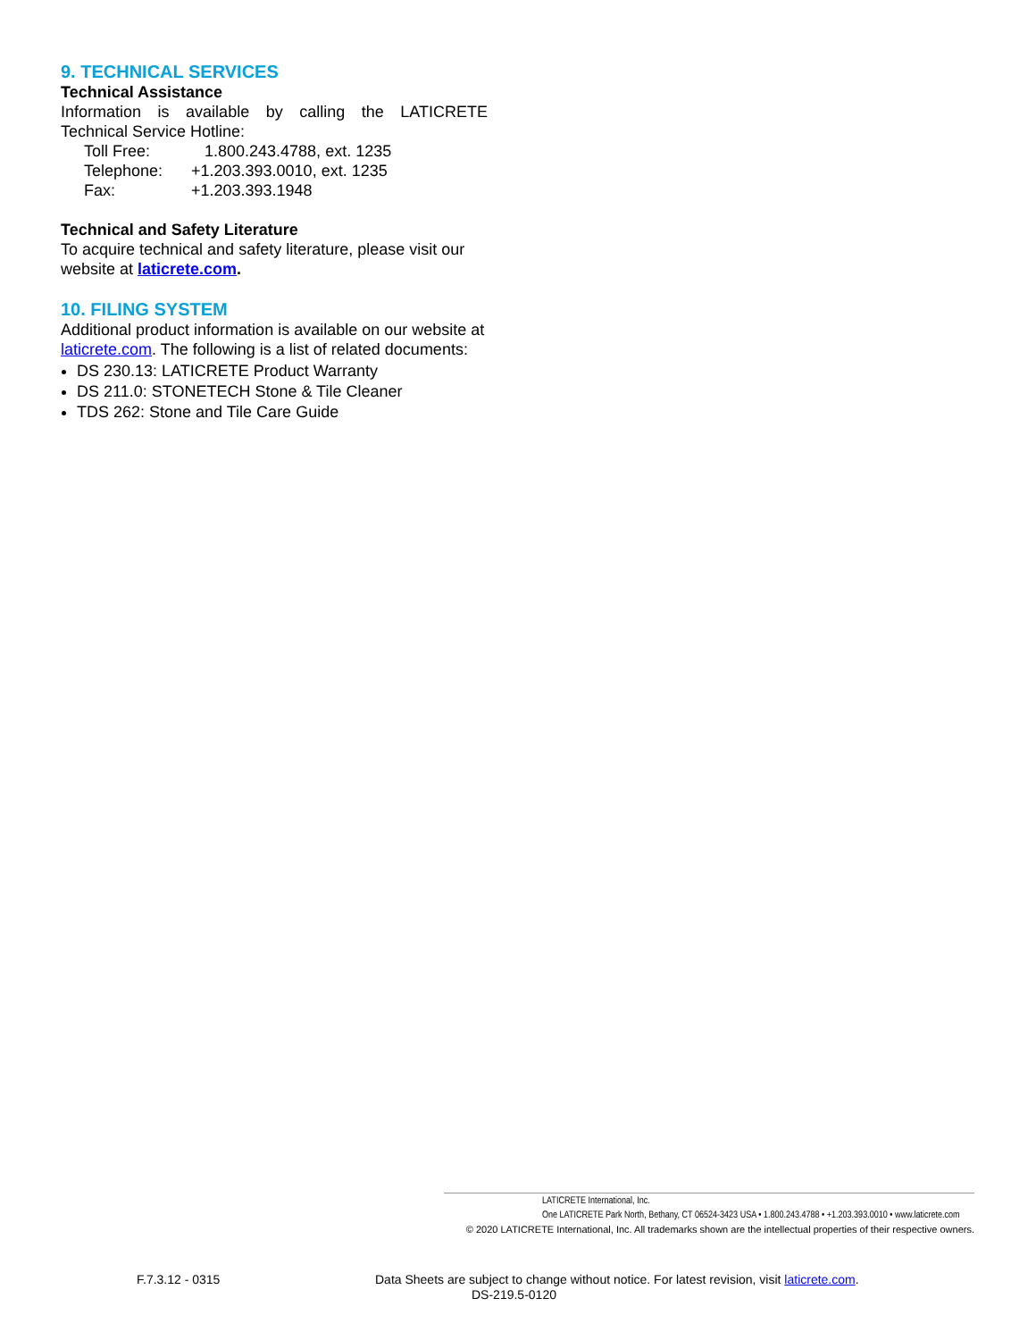9. TECHNICAL SERVICES
Technical Assistance
Information is available by calling the LATICRETE
Technical Service Hotline:
| Toll Free: | 1.800.243.4788, ext. 1235 |
| Telephone: | +1.203.393.0010, ext. 1235 |
| Fax: | +1.203.393.1948 |
Technical and Safety Literature
To acquire technical and safety literature, please visit our website at laticrete.com.
10. FILING SYSTEM
Additional product information is available on our website at laticrete.com. The following is a list of related documents:
DS 230.13: LATICRETE Product Warranty
DS 211.0: STONETECH Stone & Tile Cleaner
TDS 262: Stone and Tile Care Guide
LATICRETE International, Inc.
One LATICRETE Park North, Bethany, CT 06524-3423 USA • 1.800.243.4788 • +1.203.393.0010 • www.laticrete.com
© 2020 LATICRETE International, Inc. All trademarks shown are the intellectual properties of their respective owners.
F.7.3.12 - 0315 Data Sheets are subject to change without notice. For latest revision, visit laticrete.com.
DS-219.5-0120